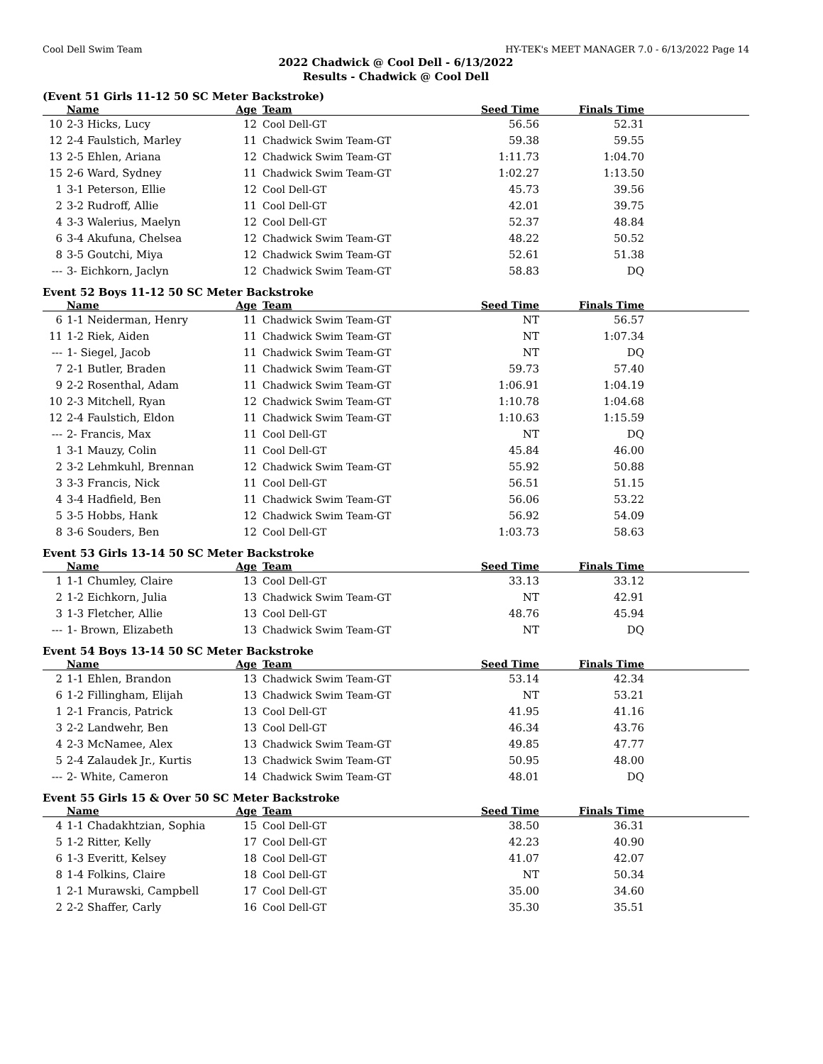Cool Dell Swim Team HY-TEK's MEET MANAGER 7.0 - 6/13/2022 Page 14
2022 Chadwick @ Cool Dell - 6/13/2022
Results - Chadwick @ Cool Dell
(Event 51 Girls 11-12 50 SC Meter Backstroke)
| | Name | Age | Team | Seed Time | Finals Time | |
| --- | --- | --- | --- | --- | --- | --- |
| 10 | 2-3 Hicks, Lucy | 12 | Cool Dell-GT | 56.56 | 52.31 | |
| 12 | 2-4 Faulstich, Marley | 11 | Chadwick Swim Team-GT | 59.38 | 59.55 | |
| 13 | 2-5 Ehlen, Ariana | 12 | Chadwick Swim Team-GT | 1:11.73 | 1:04.70 | |
| 15 | 2-6 Ward, Sydney | 11 | Chadwick Swim Team-GT | 1:02.27 | 1:13.50 | |
| 1 | 3-1 Peterson, Ellie | 12 | Cool Dell-GT | 45.73 | 39.56 | |
| 2 | 3-2 Rudroff, Allie | 11 | Cool Dell-GT | 42.01 | 39.75 | |
| 4 | 3-3 Walerius, Maelyn | 12 | Cool Dell-GT | 52.37 | 48.84 | |
| 6 | 3-4 Akufuna, Chelsea | 12 | Chadwick Swim Team-GT | 48.22 | 50.52 | |
| 8 | 3-5 Goutchi, Miya | 12 | Chadwick Swim Team-GT | 52.61 | 51.38 | |
| --- | 3- Eichkorn, Jaclyn | 12 | Chadwick Swim Team-GT | 58.83 | DQ | |
Event 52 Boys 11-12 50 SC Meter Backstroke
| | Name | Age | Team | Seed Time | Finals Time | |
| --- | --- | --- | --- | --- | --- | --- |
| 6 | 1-1 Neiderman, Henry | 11 | Chadwick Swim Team-GT | NT | 56.57 | |
| 11 | 1-2 Riek, Aiden | 11 | Chadwick Swim Team-GT | NT | 1:07.34 | |
| --- | 1- Siegel, Jacob | 11 | Chadwick Swim Team-GT | NT | DQ | |
| 7 | 2-1 Butler, Braden | 11 | Chadwick Swim Team-GT | 59.73 | 57.40 | |
| 9 | 2-2 Rosenthal, Adam | 11 | Chadwick Swim Team-GT | 1:06.91 | 1:04.19 | |
| 10 | 2-3 Mitchell, Ryan | 12 | Chadwick Swim Team-GT | 1:10.78 | 1:04.68 | |
| 12 | 2-4 Faulstich, Eldon | 11 | Chadwick Swim Team-GT | 1:10.63 | 1:15.59 | |
| --- | 2- Francis, Max | 11 | Cool Dell-GT | NT | DQ | |
| 1 | 3-1 Mauzy, Colin | 11 | Cool Dell-GT | 45.84 | 46.00 | |
| 2 | 3-2 Lehmkuhl, Brennan | 12 | Chadwick Swim Team-GT | 55.92 | 50.88 | |
| 3 | 3-3 Francis, Nick | 11 | Cool Dell-GT | 56.51 | 51.15 | |
| 4 | 3-4 Hadfield, Ben | 11 | Chadwick Swim Team-GT | 56.06 | 53.22 | |
| 5 | 3-5 Hobbs, Hank | 12 | Chadwick Swim Team-GT | 56.92 | 54.09 | |
| 8 | 3-6 Souders, Ben | 12 | Cool Dell-GT | 1:03.73 | 58.63 | |
Event 53 Girls 13-14 50 SC Meter Backstroke
| | Name | Age | Team | Seed Time | Finals Time | |
| --- | --- | --- | --- | --- | --- | --- |
| 1 | 1-1 Chumley, Claire | 13 | Cool Dell-GT | 33.13 | 33.12 | |
| 2 | 1-2 Eichkorn, Julia | 13 | Chadwick Swim Team-GT | NT | 42.91 | |
| 3 | 1-3 Fletcher, Allie | 13 | Cool Dell-GT | 48.76 | 45.94 | |
| --- | 1- Brown, Elizabeth | 13 | Chadwick Swim Team-GT | NT | DQ | |
Event 54 Boys 13-14 50 SC Meter Backstroke
| | Name | Age | Team | Seed Time | Finals Time | |
| --- | --- | --- | --- | --- | --- | --- |
| 2 | 1-1 Ehlen, Brandon | 13 | Chadwick Swim Team-GT | 53.14 | 42.34 | |
| 6 | 1-2 Fillingham, Elijah | 13 | Chadwick Swim Team-GT | NT | 53.21 | |
| 1 | 2-1 Francis, Patrick | 13 | Cool Dell-GT | 41.95 | 41.16 | |
| 3 | 2-2 Landwehr, Ben | 13 | Cool Dell-GT | 46.34 | 43.76 | |
| 4 | 2-3 McNamee, Alex | 13 | Chadwick Swim Team-GT | 49.85 | 47.77 | |
| 5 | 2-4 Zalaudek Jr., Kurtis | 13 | Chadwick Swim Team-GT | 50.95 | 48.00 | |
| --- | 2- White, Cameron | 14 | Chadwick Swim Team-GT | 48.01 | DQ | |
Event 55 Girls 15 & Over 50 SC Meter Backstroke
| | Name | Age | Team | Seed Time | Finals Time | |
| --- | --- | --- | --- | --- | --- | --- |
| 4 | 1-1 Chadakhtzian, Sophia | 15 | Cool Dell-GT | 38.50 | 36.31 | |
| 5 | 1-2 Ritter, Kelly | 17 | Cool Dell-GT | 42.23 | 40.90 | |
| 6 | 1-3 Everitt, Kelsey | 18 | Cool Dell-GT | 41.07 | 42.07 | |
| 8 | 1-4 Folkins, Claire | 18 | Cool Dell-GT | NT | 50.34 | |
| 1 | 2-1 Murawski, Campbell | 17 | Cool Dell-GT | 35.00 | 34.60 | |
| 2 | 2-2 Shaffer, Carly | 16 | Cool Dell-GT | 35.30 | 35.51 | |